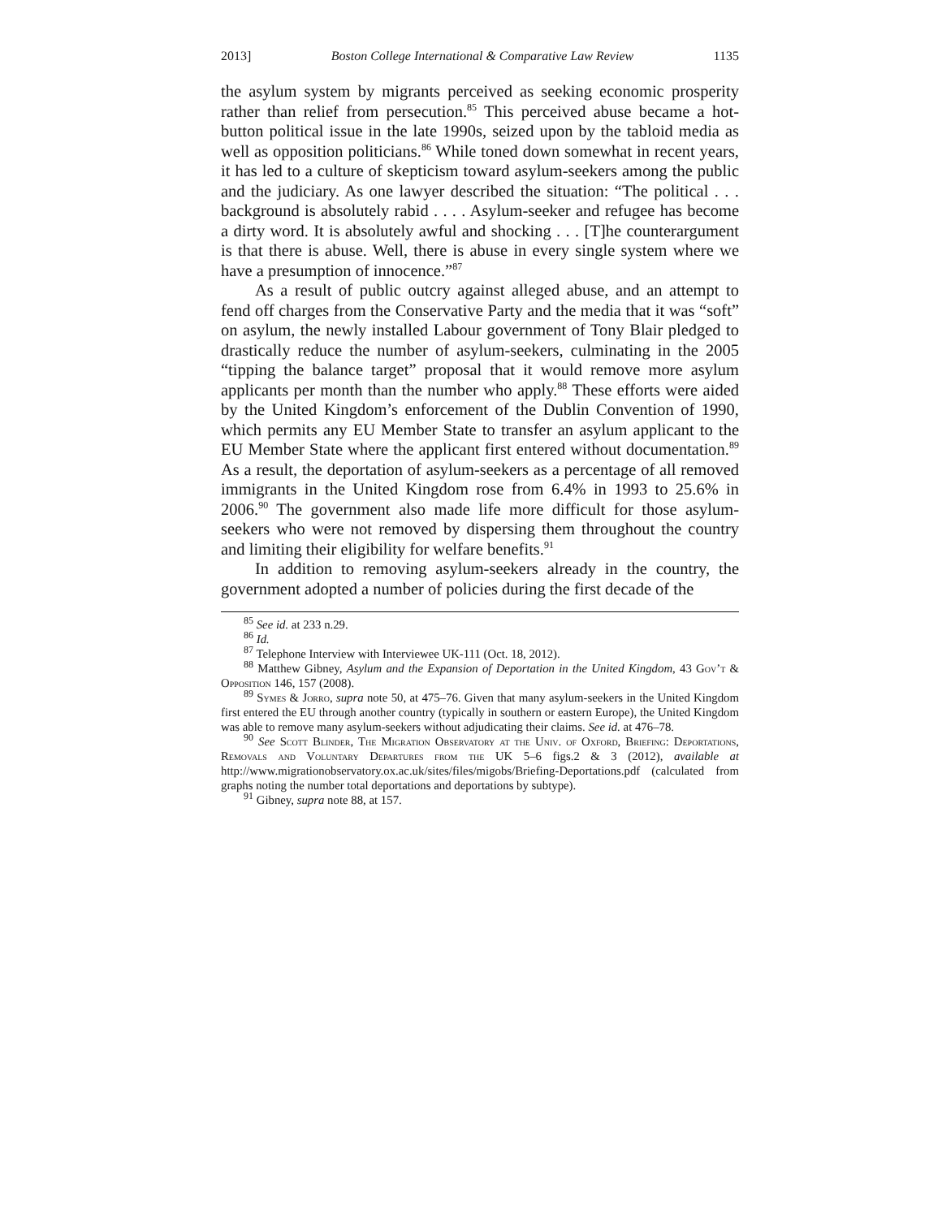2013] Boston College International & Comparative Law Review 1135
the asylum system by migrants perceived as seeking economic prosperity rather than relief from persecution.<sup>85</sup> This perceived abuse became a hot-button political issue in the late 1990s, seized upon by the tabloid media as well as opposition politicians.<sup>86</sup> While toned down somewhat in recent years, it has led to a culture of skepticism toward asylum-seekers among the public and the judiciary. As one lawyer described the situation: “The political . . . background is absolutely rabid . . . . Asylum-seeker and refugee has become a dirty word. It is absolutely awful and shocking . . . [T]he counterargument is that there is abuse. Well, there is abuse in every single system where we have a presumption of innocence.”<sup>87</sup>
As a result of public outcry against alleged abuse, and an attempt to fend off charges from the Conservative Party and the media that it was “soft” on asylum, the newly installed Labour government of Tony Blair pledged to drastically reduce the number of asylum-seekers, culminating in the 2005 “tipping the balance target” proposal that it would remove more asylum applicants per month than the number who apply.<sup>88</sup> These efforts were aided by the United Kingdom’s enforcement of the Dublin Convention of 1990, which permits any EU Member State to transfer an asylum applicant to the EU Member State where the applicant first entered without documentation.<sup>89</sup> As a result, the deportation of asylum-seekers as a percentage of all removed immigrants in the United Kingdom rose from 6.4% in 1993 to 25.6% in 2006.<sup>90</sup> The government also made life more difficult for those asylum-seekers who were not removed by dispersing them throughout the country and limiting their eligibility for welfare benefits.<sup>91</sup>
In addition to removing asylum-seekers already in the country, the government adopted a number of policies during the first decade of the
<sup>85</sup> See id. at 233 n.29.
<sup>86</sup> Id.
<sup>87</sup> Telephone Interview with Interviewee UK-111 (Oct. 18, 2012).
<sup>88</sup> Matthew Gibney, Asylum and the Expansion of Deportation in the United Kingdom, 43 Gov’t & Opposition 146, 157 (2008).
<sup>89</sup> Symes & Jorro, supra note 50, at 475–76. Given that many asylum-seekers in the United Kingdom first entered the EU through another country (typically in southern or eastern Europe), the United Kingdom was able to remove many asylum-seekers without adjudicating their claims. See id. at 476–78.
<sup>90</sup> See Scott Blinder, The Migration Observatory at the Univ. of Oxford, Briefing: Deportations, Removals and Voluntary Departures from the UK 5–6 figs.2 & 3 (2012), available at http://www.migrationobservatory.ox.ac.uk/sites/files/migobs/Briefing-Deportations.pdf (calculated from graphs noting the number total deportations and deportations by subtype).
<sup>91</sup> Gibney, supra note 88, at 157.